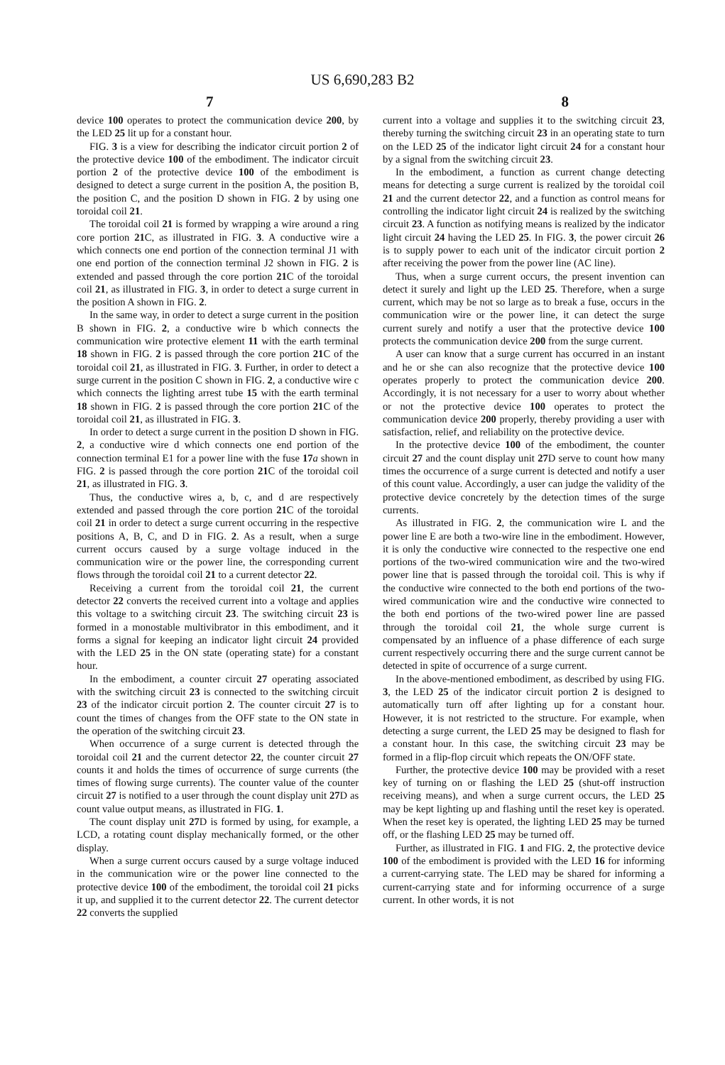US 6,690,283 B2
7 8
device 100 operates to protect the communication device 200, by the LED 25 lit up for a constant hour.
FIG. 3 is a view for describing the indicator circuit portion 2 of the protective device 100 of the embodiment. The indicator circuit portion 2 of the protective device 100 of the embodiment is designed to detect a surge current in the position A, the position B, the position C, and the position D shown in FIG. 2 by using one toroidal coil 21.
The toroidal coil 21 is formed by wrapping a wire around a ring core portion 21 C, as illustrated in FIG. 3. A conductive wire a which connects one end portion of the connection terminal J1 with one end portion of the connection terminal J2 shown in FIG. 2 is extended and passed through the core portion 21 C of the toroidal coil 21, as illustrated in FIG. 3, in order to detect a surge current in the position A shown in FIG. 2.
In the same way, in order to detect a surge current in the position B shown in FIG. 2, a conductive wire b which connects the communication wire protective element 11 with the earth terminal 18 shown in FIG. 2 is passed through the core portion 21 C of the toroidal coil 21, as illustrated in FIG. 3. Further, in order to detect a surge current in the position C shown in FIG. 2, a conductive wire c which connects the lighting arrest tube 15 with the earth terminal 18 shown in FIG. 2 is passed through the core portion 21 C of the toroidal coil 21, as illustrated in FIG. 3.
In order to detect a surge current in the position D shown in FIG. 2, a conductive wire d which connects one end portion of the connection terminal E1 for a power line with the fuse 17 a shown in FIG. 2 is passed through the core portion 21 C of the toroidal coil 21, as illustrated in FIG. 3.
Thus, the conductive wires a, b, c, and d are respectively extended and passed through the core portion 21 C of the toroidal coil 21 in order to detect a surge current occurring in the respective positions A, B, C, and D in FIG. 2. As a result, when a surge current occurs caused by a surge voltage induced in the communication wire or the power line, the corresponding current flows through the toroidal coil 21 to a current detector 22.
Receiving a current from the toroidal coil 21, the current detector 22 converts the received current into a voltage and applies this voltage to a switching circuit 23. The switching circuit 23 is formed in a monostable multivibrator in this embodiment, and it forms a signal for keeping an indicator light circuit 24 provided with the LED 25 in the ON state (operating state) for a constant hour.
In the embodiment, a counter circuit 27 operating associated with the switching circuit 23 is connected to the switching circuit 23 of the indicator circuit portion 2. The counter circuit 27 is to count the times of changes from the OFF state to the ON state in the operation of the switching circuit 23.
When occurrence of a surge current is detected through the toroidal coil 21 and the current detector 22, the counter circuit 27 counts it and holds the times of occurrence of surge currents (the times of flowing surge currents). The counter value of the counter circuit 27 is notified to a user through the count display unit 27 D as count value output means, as illustrated in FIG. 1.
The count display unit 27 D is formed by using, for example, a LCD, a rotating count display mechanically formed, or the other display.
When a surge current occurs caused by a surge voltage induced in the communication wire or the power line connected to the protective device 100 of the embodiment, the toroidal coil 21 picks it up, and supplied it to the current detector 22. The current detector 22 converts the supplied
current into a voltage and supplies it to the switching circuit 23, thereby turning the switching circuit 23 in an operating state to turn on the LED 25 of the indicator light circuit 24 for a constant hour by a signal from the switching circuit 23.
In the embodiment, a function as current change detecting means for detecting a surge current is realized by the toroidal coil 21 and the current detector 22, and a function as control means for controlling the indicator light circuit 24 is realized by the switching circuit 23. A function as notifying means is realized by the indicator light circuit 24 having the LED 25. In FIG. 3, the power circuit 26 is to supply power to each unit of the indicator circuit portion 2 after receiving the power from the power line (AC line).
Thus, when a surge current occurs, the present invention can detect it surely and light up the LED 25. Therefore, when a surge current, which may be not so large as to break a fuse, occurs in the communication wire or the power line, it can detect the surge current surely and notify a user that the protective device 100 protects the communication device 200 from the surge current.
A user can know that a surge current has occurred in an instant and he or she can also recognize that the protective device 100 operates properly to protect the communication device 200. Accordingly, it is not necessary for a user to worry about whether or not the protective device 100 operates to protect the communication device 200 properly, thereby providing a user with satisfaction, relief, and reliability on the protective device.
In the protective device 100 of the embodiment, the counter circuit 27 and the count display unit 27 D serve to count how many times the occurrence of a surge current is detected and notify a user of this count value. Accordingly, a user can judge the validity of the protective device concretely by the detection times of the surge currents.
As illustrated in FIG. 2, the communication wire L and the power line E are both a two-wire line in the embodiment. However, it is only the conductive wire connected to the respective one end portions of the two-wired communication wire and the two-wired power line that is passed through the toroidal coil. This is why if the conductive wire connected to the both end portions of the two-wired communication wire and the conductive wire connected to the both end portions of the two-wired power line are passed through the toroidal coil 21, the whole surge current is compensated by an influence of a phase difference of each surge current respectively occurring there and the surge current cannot be detected in spite of occurrence of a surge current.
In the above-mentioned embodiment, as described by using FIG. 3, the LED 25 of the indicator circuit portion 2 is designed to automatically turn off after lighting up for a constant hour. However, it is not restricted to the structure. For example, when detecting a surge current, the LED 25 may be designed to flash for a constant hour. In this case, the switching circuit 23 may be formed in a flip-flop circuit which repeats the ON/OFF state.
Further, the protective device 100 may be provided with a reset key of turning on or flashing the LED 25 (shut-off instruction receiving means), and when a surge current occurs, the LED 25 may be kept lighting up and flashing until the reset key is operated. When the reset key is operated, the lighting LED 25 may be turned off, or the flashing LED 25 may be turned off.
Further, as illustrated in FIG. 1 and FIG. 2, the protective device 100 of the embodiment is provided with the LED 16 for informing a current-carrying state. The LED may be shared for informing a current-carrying state and for informing occurrence of a surge current. In other words, it is not